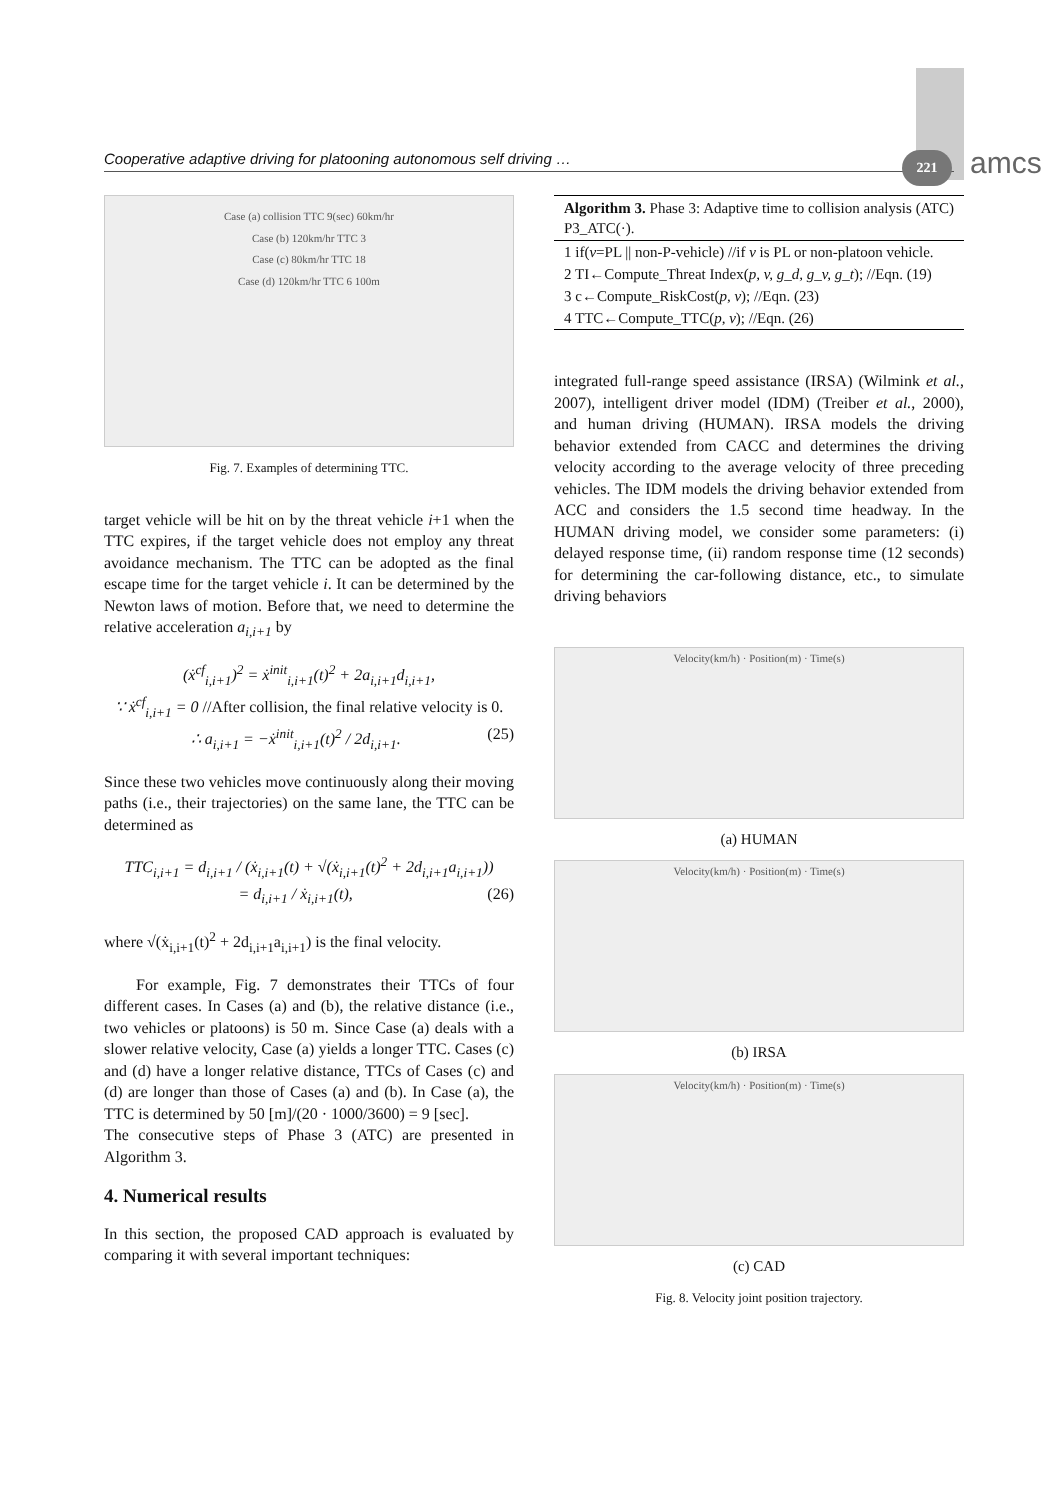Cooperative adaptive driving for platooning autonomous self driving … 221 amcs
Case (a) collision TTC 9(sec) 60km/hr
Case (b) 120km/hr TTC 3
Case (c) 80km/hr TTC 18
Case (d) 120km/hr TTC 6 100m
Fig. 7. Examples of determining TTC.
target vehicle will be hit on by the threat vehicle i+1 when the TTC expires, if the target vehicle does not employ any threat avoidance mechanism. The TTC can be adopted as the final escape time for the target vehicle i. It can be determined by the Newton laws of motion. Before that, we need to determine the relative acceleration a<sub>i,i+1</sub> by
(ẋ<sup>cf</sup><sub>i,i+1</sub>)<sup>2</sup> = ẋ<sup>init</sup><sub>i,i+1</sub>(t)<sup>2</sup> + 2a<sub>i,i+1</sub>d<sub>i,i+1</sub>,
∵ ẋ<sup>cf</sup><sub>i,i+1</sub> = 0 //After collision, the final relative velocity is 0.
∴ a<sub>i,i+1</sub> = −ẋ<sup>init</sup><sub>i,i+1</sub>(t)<sup>2</sup> / 2d<sub>i,i+1</sub>. (25)
Since these two vehicles move continuously along their moving paths (i.e., their trajectories) on the same lane, the TTC can be determined as
TTC<sub>i,i+1</sub> = d<sub>i,i+1</sub> / (ẋ<sub>i,i+1</sub>(t) + √(ẋ<sub>i,i+1</sub>(t)<sup>2</sup> + 2d<sub>i,i+1</sub>a<sub>i,i+1</sub>))
= d<sub>i,i+1</sub> / ẋ<sub>i,i+1</sub>(t), (26)
where √(ẋ<sub>i,i+1</sub>(t)<sup>2</sup> + 2d<sub>i,i+1</sub>a<sub>i,i+1</sub>) is the final velocity.
For example, Fig. 7 demonstrates their TTCs of four different cases. In Cases (a) and (b), the relative distance (i.e., two vehicles or platoons) is 50 m. Since Case (a) deals with a slower relative velocity, Case (a) yields a longer TTC. Cases (c) and (d) have a longer relative distance, TTCs of Cases (c) and (d) are longer than those of Cases (a) and (b). In Case (a), the TTC is determined by 50 [m]/(20 · 1000/3600) = 9 [sec].
The consecutive steps of Phase 3 (ATC) are presented in Algorithm 3.
4. Numerical results
In this section, the proposed CAD approach is evaluated by comparing it with several important techniques:
Algorithm 3. Phase 3: Adaptive time to collision analysis (ATC) P3_ATC(·).
1 if(v=PL || non-P-vehicle) //if v is PL or non-platoon vehicle.
2 TI←Compute_Threat Index(p, v, g_d, g_v, g_t); //Eqn. (19)
3 c←Compute_RiskCost(p, v); //Eqn. (23)
4 TTC←Compute_TTC(p, v); //Eqn. (26)
integrated full-range speed assistance (IRSA) (Wilmink et al., 2007), intelligent driver model (IDM) (Treiber et al., 2000), and human driving (HUMAN). IRSA models the driving behavior extended from CACC and determines the driving velocity according to the average velocity of three preceding vehicles. The IDM models the driving behavior extended from ACC and considers the 1.5 second time headway. In the HUMAN driving model, we consider some parameters: (i) delayed response time, (ii) random response time (12 seconds) for determining the car-following distance, etc., to simulate driving behaviors
Velocity(km/h) · Position(m) · Time(s)
(a) HUMAN
Velocity(km/h) · Position(m) · Time(s)
(b) IRSA
Velocity(km/h) · Position(m) · Time(s)
(c) CAD
Fig. 8. Velocity joint position trajectory.